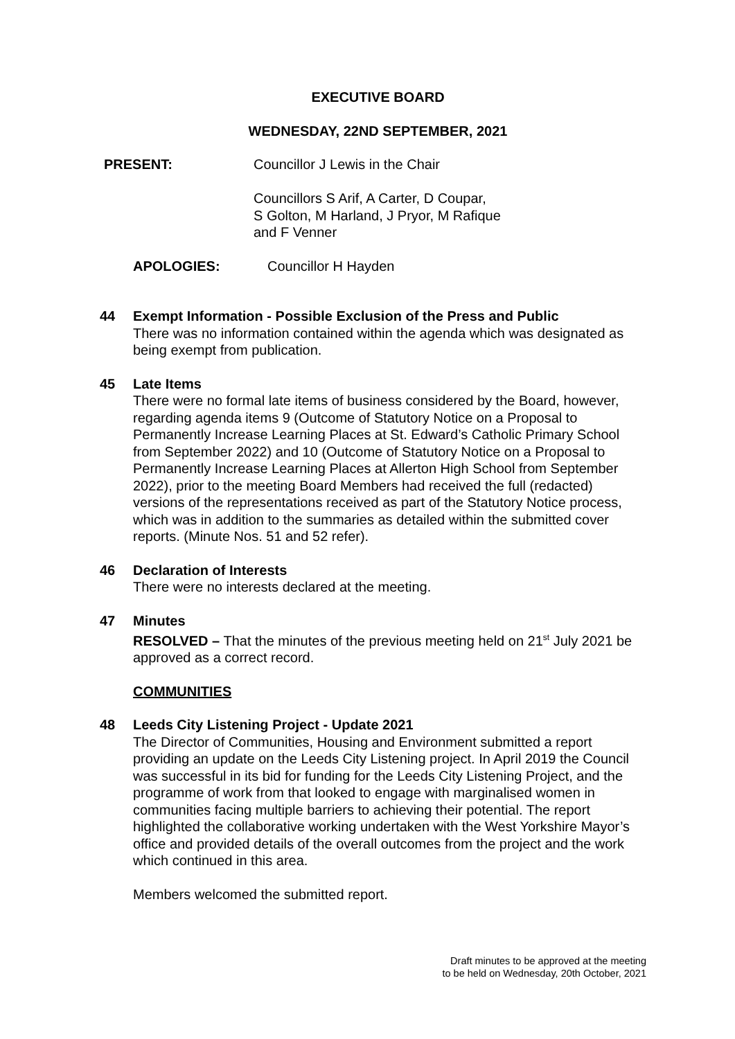EXECUTIVE BOARD
WEDNESDAY, 22ND SEPTEMBER, 2021
PRESENT: Councillor J Lewis in the Chair
Councillors S Arif, A Carter, D Coupar,
S Golton, M Harland, J Pryor, M Rafique
and F Venner
APOLOGIES: Councillor H Hayden
44 Exempt Information - Possible Exclusion of the Press and Public
There was no information contained within the agenda which was designated as being exempt from publication.
45 Late Items
There were no formal late items of business considered by the Board, however, regarding agenda items 9 (Outcome of Statutory Notice on a Proposal to Permanently Increase Learning Places at St. Edward’s Catholic Primary School from September 2022) and 10 (Outcome of Statutory Notice on a Proposal to Permanently Increase Learning Places at Allerton High School from September 2022), prior to the meeting Board Members had received the full (redacted) versions of the representations received as part of the Statutory Notice process, which was in addition to the summaries as detailed within the submitted cover reports. (Minute Nos. 51 and 52 refer).
46 Declaration of Interests
There were no interests declared at the meeting.
47 Minutes
RESOLVED – That the minutes of the previous meeting held on 21<sup>st</sup> July 2021 be approved as a correct record.
COMMUNITIES
48 Leeds City Listening Project - Update 2021
The Director of Communities, Housing and Environment submitted a report providing an update on the Leeds City Listening project. In April 2019 the Council was successful in its bid for funding for the Leeds City Listening Project, and the programme of work from that looked to engage with marginalised women in communities facing multiple barriers to achieving their potential. The report highlighted the collaborative working undertaken with the West Yorkshire Mayor’s office and provided details of the overall outcomes from the project and the work which continued in this area.
Members welcomed the submitted report.
Draft minutes to be approved at the meeting
to be held on Wednesday, 20th October, 2021